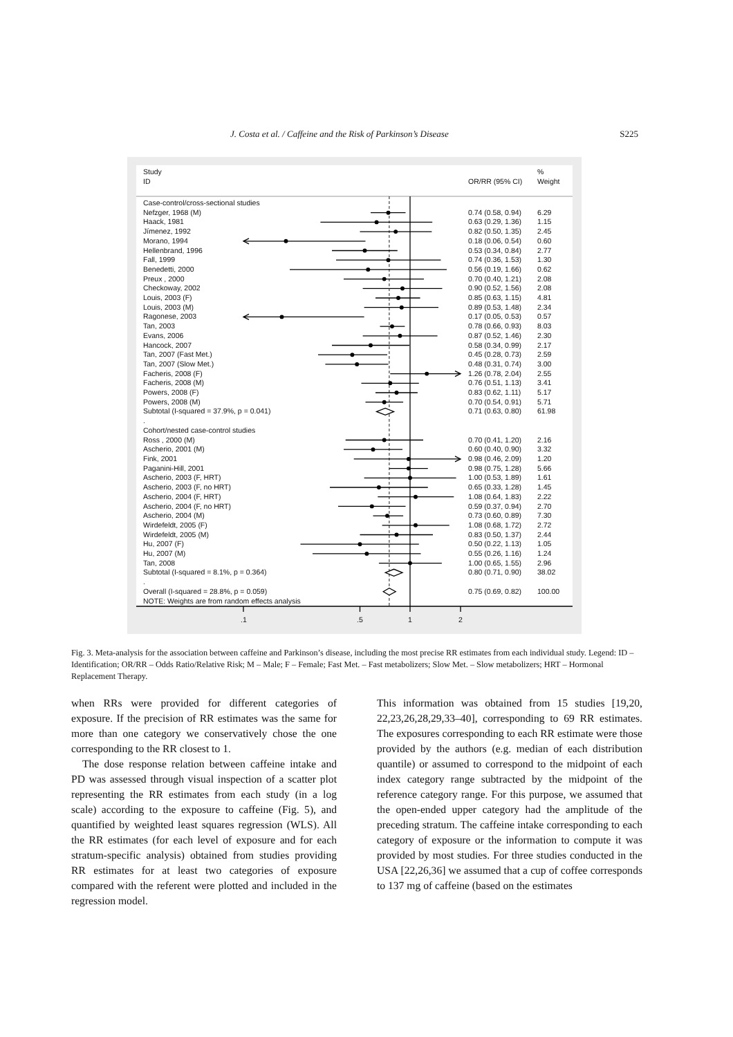J. Costa et al. / Caffeine and the Risk of Parkinson’s Disease S225
Study
ID
OR/RR (95% CI)
%
Weight
| Case-control/cross-sectional studies | | |
| Nefzger, 1968 (M) | 0.74 (0.58, 0.94) | 6.29 |
| Haack, 1981 | 0.63 (0.29, 1.36) | 1.15 |
| Jímenez, 1992 | 0.82 (0.50, 1.35) | 2.45 |
| Morano, 1994 | 0.18 (0.06, 0.54) | 0.60 |
| Hellenbrand, 1996 | 0.53 (0.34, 0.84) | 2.77 |
| Fall, 1999 | 0.74 (0.36, 1.53) | 1.30 |
| Benedetti, 2000 | 0.56 (0.19, 1.66) | 0.62 |
| Preux , 2000 | 0.70 (0.40, 1.21) | 2.08 |
| Checkoway, 2002 | 0.90 (0.52, 1.56) | 2.08 |
| Louis, 2003 (F) | 0.85 (0.63, 1.15) | 4.81 |
| Louis, 2003 (M) | 0.89 (0.53, 1.48) | 2.34 |
| Ragonese, 2003 | 0.17 (0.05, 0.53) | 0.57 |
| Tan, 2003 | 0.78 (0.66, 0.93) | 8.03 |
| Evans, 2006 | 0.87 (0.52, 1.46) | 2.30 |
| Hancock, 2007 | 0.58 (0.34, 0.99) | 2.17 |
| Tan, 2007 (Fast Met.) | 0.45 (0.28, 0.73) | 2.59 |
| Tan, 2007 (Slow Met.) | 0.48 (0.31, 0.74) | 3.00 |
| Facheris, 2008 (F) | 1.26 (0.78, 2.04) | 2.55 |
| Facheris, 2008 (M) | 0.76 (0.51, 1.13) | 3.41 |
| Powers, 2008 (F) | 0.83 (0.62, 1.11) | 5.17 |
| Powers, 2008 (M) | 0.70 (0.54, 0.91) | 5.71 |
| Subtotal (I-squared = 37.9%, p = 0.041) | 0.71 (0.63, 0.80) | 61.98 |
| . | | |
| Cohort/nested case-control studies | | |
| Ross , 2000 (M) | 0.70 (0.41, 1.20) | 2.16 |
| Ascherio, 2001 (M) | 0.60 (0.40, 0.90) | 3.32 |
| Fink, 2001 | 0.98 (0.46, 2.09) | 1.20 |
| Paganini-Hill, 2001 | 0.98 (0.75, 1.28) | 5.66 |
| Ascherio, 2003 (F, HRT) | 1.00 (0.53, 1.89) | 1.61 |
| Ascherio, 2003 (F, no HRT) | 0.65 (0.33, 1.28) | 1.45 |
| Ascherio, 2004 (F, HRT) | 1.08 (0.64, 1.83) | 2.22 |
| Ascherio, 2004 (F, no HRT) | 0.59 (0.37, 0.94) | 2.70 |
| Ascherio, 2004 (M) | 0.73 (0.60, 0.89) | 7.30 |
| Wirdefeldt, 2005 (F) | 1.08 (0.68, 1.72) | 2.72 |
| Wirdefeldt, 2005 (M) | 0.83 (0.50, 1.37) | 2.44 |
| Hu, 2007 (F) | 0.50 (0.22, 1.13) | 1.05 |
| Hu, 2007 (M) | 0.55 (0.26, 1.16) | 1.24 |
| Tan, 2008 | 1.00 (0.65, 1.55) | 2.96 |
| Subtotal (I-squared = 8.1%, p = 0.364) | 0.80 (0.71, 0.90) | 38.02 |
| . | | |
| Overall (I-squared = 28.8%, p = 0.059) | 0.75 (0.69, 0.82) | 100.00 |
| NOTE: Weights are from random effects analysis | | |
.1 .5 1 2
Fig. 3. Meta-analysis for the association between caffeine and Parkinson’s disease, including the most precise RR estimates from each individual study. Legend: ID – Identification; OR/RR – Odds Ratio/Relative Risk; M – Male; F – Female; Fast Met. – Fast metabolizers; Slow Met. – Slow metabolizers; HRT – Hormonal Replacement Therapy.
when RRs were provided for different categories of exposure. If the precision of RR estimates was the same for more than one category we conservatively chose the one corresponding to the RR closest to 1.
The dose response relation between caffeine intake and PD was assessed through visual inspection of a scatter plot representing the RR estimates from each study (in a log scale) according to the exposure to caffeine (Fig. 5), and quantified by weighted least squares regression (WLS). All the RR estimates (for each level of exposure and for each stratum-specific analysis) obtained from studies providing RR estimates for at least two categories of exposure compared with the referent were plotted and included in the regression model.
This information was obtained from 15 studies [19,20, 22,23,26,28,29,33–40], corresponding to 69 RR estimates. The exposures corresponding to each RR estimate were those provided by the authors (e.g. median of each distribution quantile) or assumed to correspond to the midpoint of each index category range subtracted by the midpoint of the reference category range. For this purpose, we assumed that the open-ended upper category had the amplitude of the preceding stratum. The caffeine intake corresponding to each category of exposure or the information to compute it was provided by most studies. For three studies conducted in the USA [22,26,36] we assumed that a cup of coffee corresponds to 137 mg of caffeine (based on the estimates